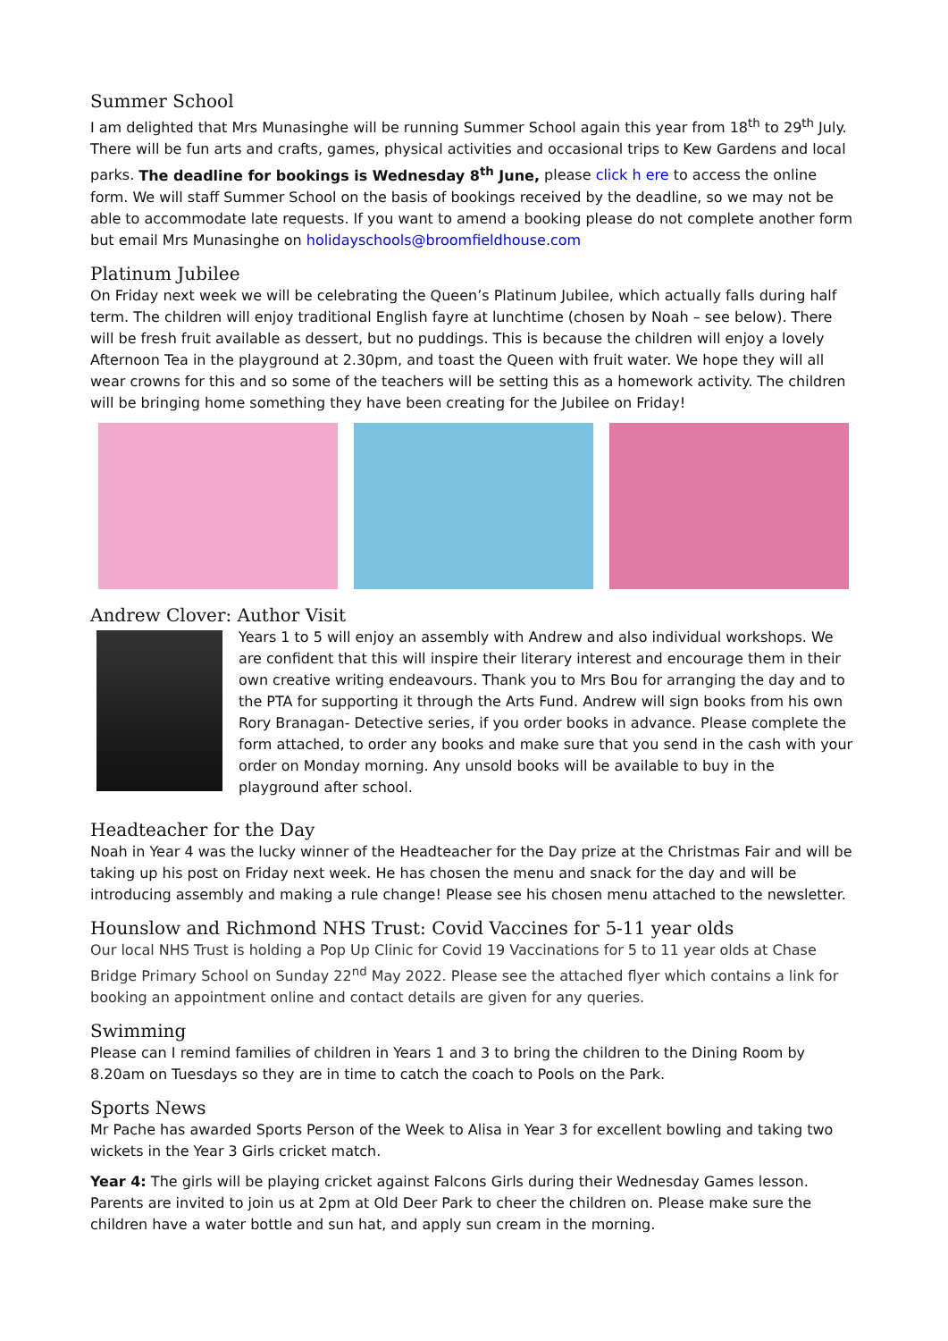Summer School
I am delighted that Mrs Munasinghe will be running Summer School again this year from 18<sup>th</sup> to 29<sup>th</sup> July. There will be fun arts and crafts, games, physical activities and occasional trips to Kew Gardens and local parks. The deadline for bookings is Wednesday 8<sup>th</sup> June, please click h ere to access the online form. We will staff Summer School on the basis of bookings received by the deadline, so we may not be able to accommodate late requests. If you want to amend a booking please do not complete another form but email Mrs Munasinghe on holidayschools@broomfieldhouse.com
Platinum Jubilee
On Friday next week we will be celebrating the Queen’s Platinum Jubilee, which actually falls during half term. The children will enjoy traditional English fayre at lunchtime (chosen by Noah – see below). There will be fresh fruit available as dessert, but no puddings. This is because the children will enjoy a lovely Afternoon Tea in the playground at 2.30pm, and toast the Queen with fruit water. We hope they will all wear crowns for this and so some of the teachers will be setting this as a homework activity. The children will be bringing home something they have been creating for the Jubilee on Friday!
Andrew Clover: Author Visit
Years 1 to 5 will enjoy an assembly with Andrew and also individual workshops. We are confident that this will inspire their literary interest and encourage them in their own creative writing endeavours. Thank you to Mrs Bou for arranging the day and to the PTA for supporting it through the Arts Fund. Andrew will sign books from his own Rory Branagan- Detective series, if you order books in advance. Please complete the form attached, to order any books and make sure that you send in the cash with your order on Monday morning. Any unsold books will be available to buy in the playground after school.
Headteacher for the Day
Noah in Year 4 was the lucky winner of the Headteacher for the Day prize at the Christmas Fair and will be taking up his post on Friday next week. He has chosen the menu and snack for the day and will be introducing assembly and making a rule change! Please see his chosen menu attached to the newsletter.
Hounslow and Richmond NHS Trust: Covid Vaccines for 5-11 year olds
Our local NHS Trust is holding a Pop Up Clinic for Covid 19 Vaccinations for 5 to 11 year olds at Chase Bridge Primary School on Sunday 22<sup>nd</sup> May 2022. Please see the attached flyer which contains a link for booking an appointment online and contact details are given for any queries.
Swimming
Please can I remind families of children in Years 1 and 3 to bring the children to the Dining Room by 8.20am on Tuesdays so they are in time to catch the coach to Pools on the Park.
Sports News
Mr Pache has awarded Sports Person of the Week to Alisa in Year 3 for excellent bowling and taking two wickets in the Year 3 Girls cricket match.
Year 4: The girls will be playing cricket against Falcons Girls during their Wednesday Games lesson. Parents are invited to join us at 2pm at Old Deer Park to cheer the children on. Please make sure the children have a water bottle and sun hat, and apply sun cream in the morning.